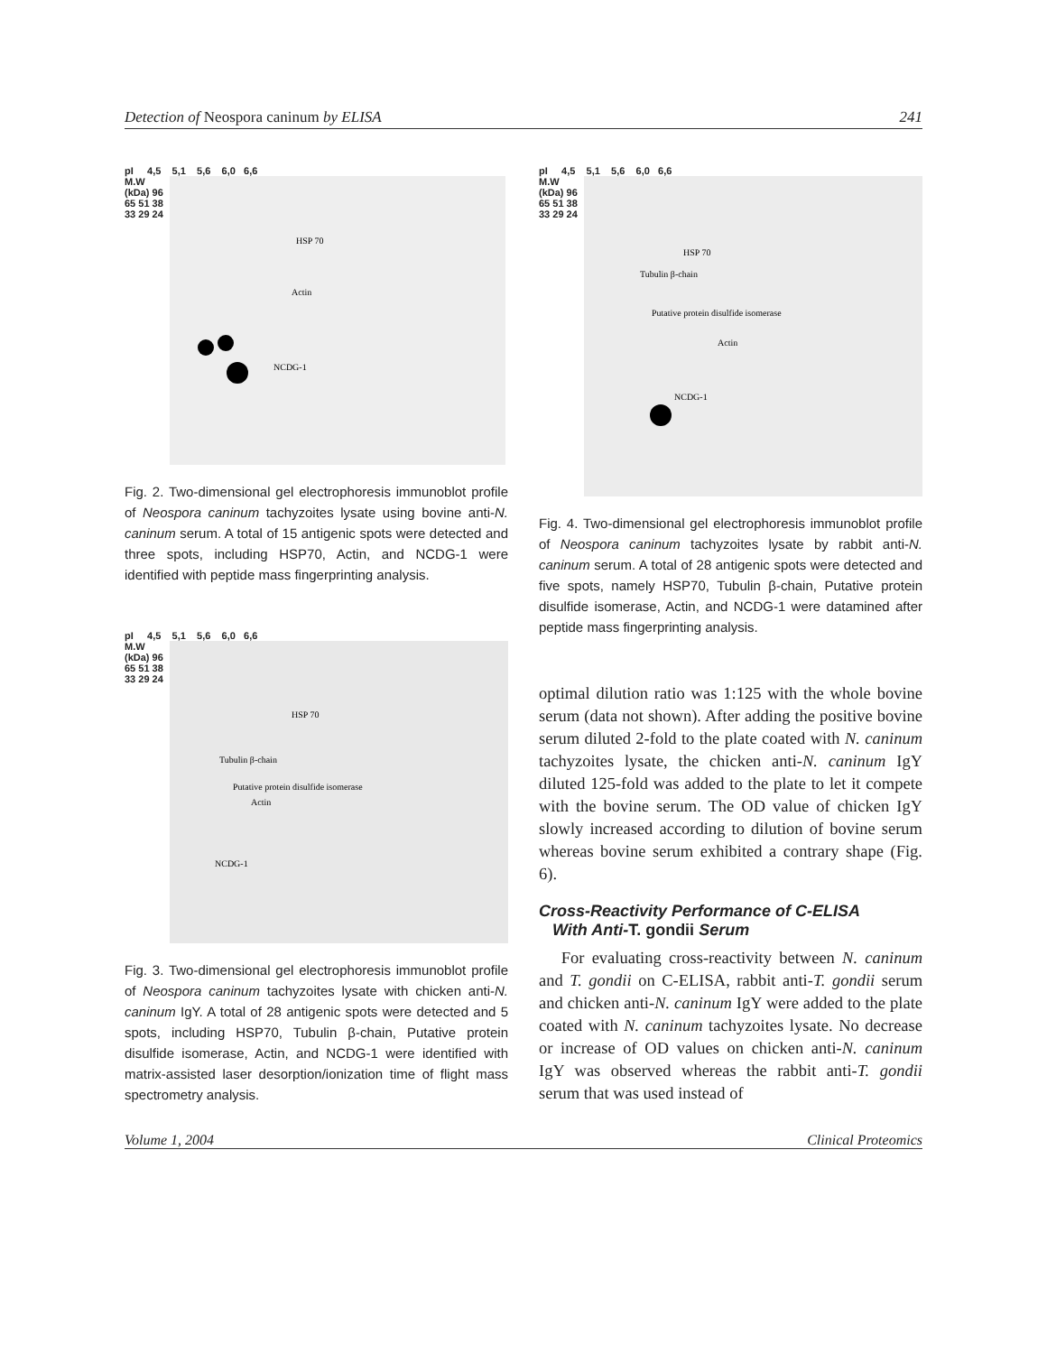Detection of Neospora caninum by ELISA 241
pI 4,5 5,1 5,6 6,0 6,6
M.W (kDa) 96 65 51 38 33 29 24
HSP 70
Actin
NCDG-1
Fig. 2. Two-dimensional gel electrophoresis immunoblot profile of Neospora caninum tachyzoites lysate using bovine anti-N. caninum serum. A total of 15 antigenic spots were detected and three spots, including HSP70, Actin, and NCDG-1 were identified with peptide mass fingerprinting analysis.
pI 4,5 5,1 5,6 6,0 6,6
M.W (kDa) 96 65 51 38 33 29 24
HSP 70
Tubulin β-chain
Putative protein disulfide isomerase
Actin
NCDG-1
Fig. 3. Two-dimensional gel electrophoresis immunoblot profile of Neospora caninum tachyzoites lysate with chicken anti-N. caninum IgY. A total of 28 antigenic spots were detected and 5 spots, including HSP70, Tubulin β-chain, Putative protein disulfide isomerase, Actin, and NCDG-1 were identified with matrix-assisted laser desorption/ionization time of flight mass spectrometry analysis.
pI 4,5 5,1 5,6 6,0 6,6
M.W (kDa) 96 65 51 38 33 29 24
HSP 70
Tubulin β-chain
Putative protein disulfide isomerase
Actin
NCDG-1
Fig. 4. Two-dimensional gel electrophoresis immunoblot profile of Neospora caninum tachyzoites lysate by rabbit anti-N. caninum serum. A total of 28 antigenic spots were detected and five spots, namely HSP70, Tubulin β-chain, Putative protein disulfide isomerase, Actin, and NCDG-1 were datamined after peptide mass fingerprinting analysis.
optimal dilution ratio was 1:125 with the whole bovine serum (data not shown). After adding the positive bovine serum diluted 2-fold to the plate coated with N. caninum tachyzoites lysate, the chicken anti-N. caninum IgY diluted 125-fold was added to the plate to let it compete with the bovine serum. The OD value of chicken IgY slowly increased according to dilution of bovine serum whereas bovine serum exhibited a contrary shape (Fig. 6).
Cross-Reactivity Performance of C-ELISA
With Anti-T. gondii Serum
For evaluating cross-reactivity between N. caninum and T. gondii on C-ELISA, rabbit anti-T. gondii serum and chicken anti-N. caninum IgY were added to the plate coated with N. caninum tachyzoites lysate. No decrease or increase of OD values on chicken anti-N. caninum IgY was observed whereas the rabbit anti-T. gondii serum that was used instead of
Volume 1, 2004 Clinical Proteomics